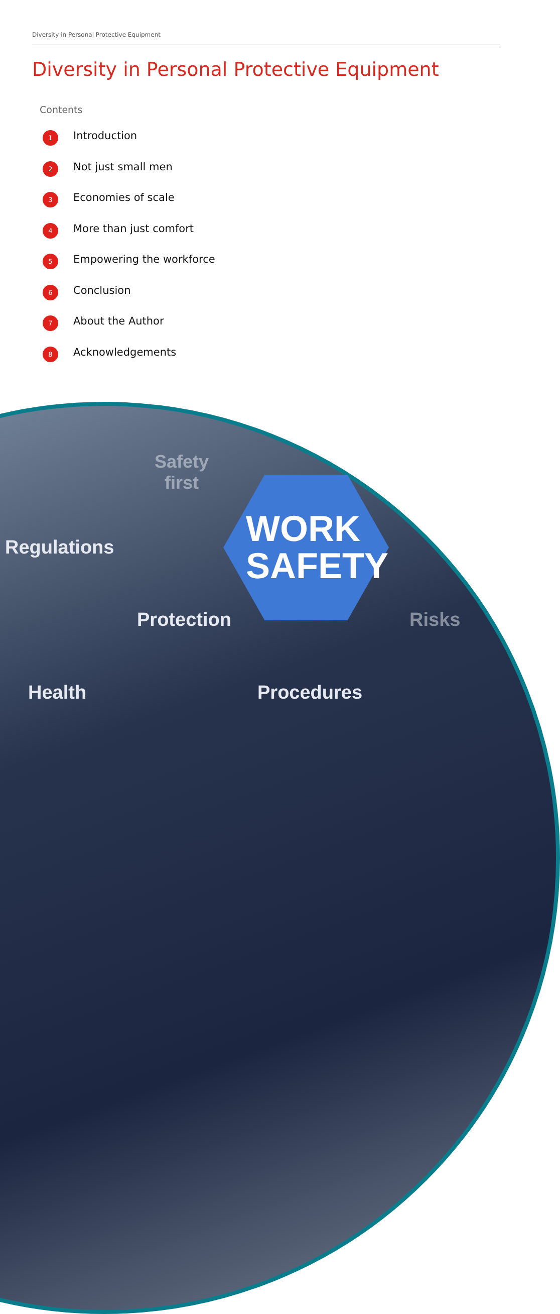Diversity in Personal Protective Equipment
Diversity in Personal Protective Equipment
Contents
1 Introduction
2 Not just small men
3 Economies of scale
4 More than just comfort
5 Empowering the workforce
6 Conclusion
7 About the Author
8 Acknowledgements
Safety
first
Regulations
WORK
SAFETY
Protection Risks
Health Procedures